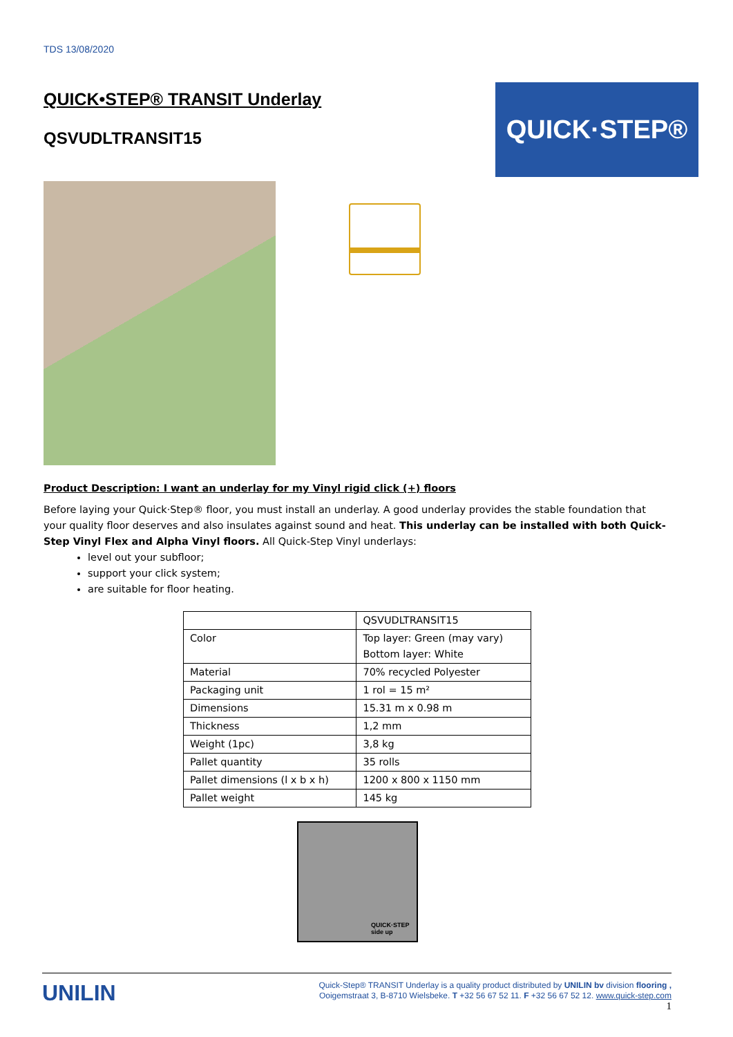TDS 13/08/2020
QUICK•STEP® TRANSIT Underlay
QSVUDLTRANSIT15
QUICK·STEP®
Product Description: I want an underlay for my Vinyl rigid click (+) floors
Before laying your Quick·Step® floor, you must install an underlay. A good underlay provides the stable foundation that your quality floor deserves and also insulates against sound and heat. This underlay can be installed with both Quick-Step Vinyl Flex and Alpha Vinyl floors. All Quick-Step Vinyl underlays:
level out your subfloor;
support your click system;
are suitable for floor heating.
| | QSVUDLTRANSIT15 |
| Color | Top layer: Green (may vary) Bottom layer: White |
| Material | 70% recycled Polyester |
| Packaging unit | 1 rol = 15 m² |
| Dimensions | 15.31 m x 0.98 m |
| Thickness | 1,2 mm |
| Weight (1pc) | 3,8 kg |
| Pallet quantity | 35 rolls |
| Pallet dimensions (l x b x h) | 1200 x 800 x 1150 mm |
| Pallet weight | 145 kg |
QUICK·STEP
side up
UNILIN
Quick-Step® TRANSIT Underlay is a quality product distributed by UNILIN bv division flooring ,
Ooigemstraat 3, B-8710 Wielsbeke. T +32 56 67 52 11. F +32 56 67 52 12. www.quick-step.com
1